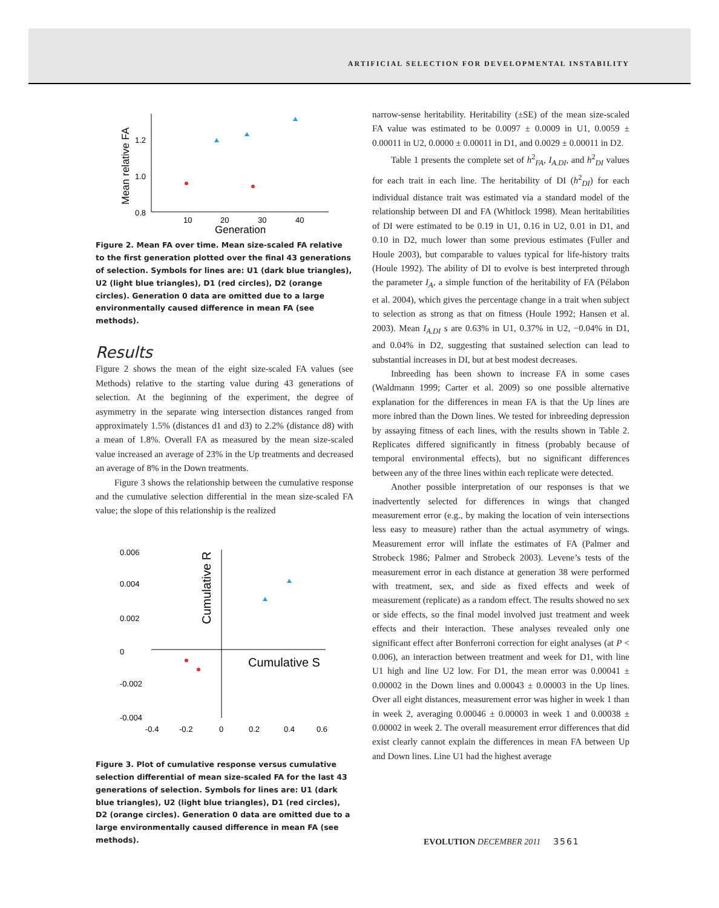ARTIFICIAL SELECTION FOR DEVELOPMENTAL INSTABILITY
Mean relative FA
1.2
1.0
0.8
10
20
30
40
Generation
Figure 2. Mean FA over time. Mean size-scaled FA relative to the first generation plotted over the final 43 generations of selection. Symbols for lines are: U1 (dark blue triangles), U2 (light blue triangles), D1 (red circles), D2 (orange circles). Generation 0 data are omitted due to a large environmentally caused difference in mean FA (see methods).
Results
Figure 2 shows the mean of the eight size-scaled FA values (see Methods) relative to the starting value during 43 generations of selection. At the beginning of the experiment, the degree of asymmetry in the separate wing intersection distances ranged from approximately 1.5% (distances d1 and d3) to 2.2% (distance d8) with a mean of 1.8%. Overall FA as measured by the mean size-scaled value increased an average of 23% in the Up treatments and decreased an average of 8% in the Down treatments.
Figure 3 shows the relationship between the cumulative response and the cumulative selection differential in the mean size-scaled FA value; the slope of this relationship is the realized
0.006
0.004
0.002
0
-0.002
-0.004
-0.4
-0.2
0
0.2
0.4
0.6
Cumulative R
Cumulative S
Figure 3. Plot of cumulative response versus cumulative selection differential of mean size-scaled FA for the last 43 generations of selection. Symbols for lines are: U1 (dark blue triangles), U2 (light blue triangles), D1 (red circles), D2 (orange circles). Generation 0 data are omitted due to a large environmentally caused difference in mean FA (see methods).
narrow-sense heritability. Heritability (±SE) of the mean size-scaled FA value was estimated to be 0.0097 ± 0.0009 in U1, 0.0059 ± 0.00011 in U2, 0.0000 ± 0.00011 in D1, and 0.0029 ± 0.00011 in D2.
Table 1 presents the complete set of h<sup>2</sup><sub>FA</sub>, I<sub>A.DI</sub>, and h<sup>2</sup><sub>DI</sub> values for each trait in each line. The heritability of DI (h<sup>2</sup><sub>DI</sub>) for each individual distance trait was estimated via a standard model of the relationship between DI and FA (Whitlock 1998). Mean heritabilities of DI were estimated to be 0.19 in U1, 0.16 in U2, 0.01 in D1, and 0.10 in D2, much lower than some previous estimates (Fuller and Houle 2003), but comparable to values typical for life-history traits (Houle 1992). The ability of DI to evolve is best interpreted through the parameter I<sub>A</sub>, a simple function of the heritability of FA (Pélabon et al. 2004), which gives the percentage change in a trait when subject to selection as strong as that on fitness (Houle 1992; Hansen et al. 2003). Mean I<sub>A.DI</sub> s are 0.63% in U1, 0.37% in U2, −0.04% in D1, and 0.04% in D2, suggesting that sustained selection can lead to substantial increases in DI, but at best modest decreases.
Inbreeding has been shown to increase FA in some cases (Waldmann 1999; Carter et al. 2009) so one possible alternative explanation for the differences in mean FA is that the Up lines are more inbred than the Down lines. We tested for inbreeding depression by assaying fitness of each lines, with the results shown in Table 2. Replicates differed significantly in fitness (probably because of temporal environmental effects), but no significant differences between any of the three lines within each replicate were detected.
Another possible interpretation of our responses is that we inadvertently selected for differences in wings that changed measurement error (e.g., by making the location of vein intersections less easy to measure) rather than the actual asymmetry of wings. Measurement error will inflate the estimates of FA (Palmer and Strobeck 1986; Palmer and Strobeck 2003). Levene’s tests of the measurement error in each distance at generation 38 were performed with treatment, sex, and side as fixed effects and week of measurement (replicate) as a random effect. The results showed no sex or side effects, so the final model involved just treatment and week effects and their interaction. These analyses revealed only one significant effect after Bonferroni correction for eight analyses (at P < 0.006), an interaction between treatment and week for D1, with line U1 high and line U2 low. For D1, the mean error was 0.00041 ± 0.00002 in the Down lines and 0.00043 ± 0.00003 in the Up lines. Over all eight distances, measurement error was higher in week 1 than in week 2, averaging 0.00046 ± 0.00003 in week 1 and 0.00038 ± 0.00002 in week 2. The overall measurement error differences that did exist clearly cannot explain the differences in mean FA between Up and Down lines. Line U1 had the highest average
EVOLUTION DECEMBER 2011 3561